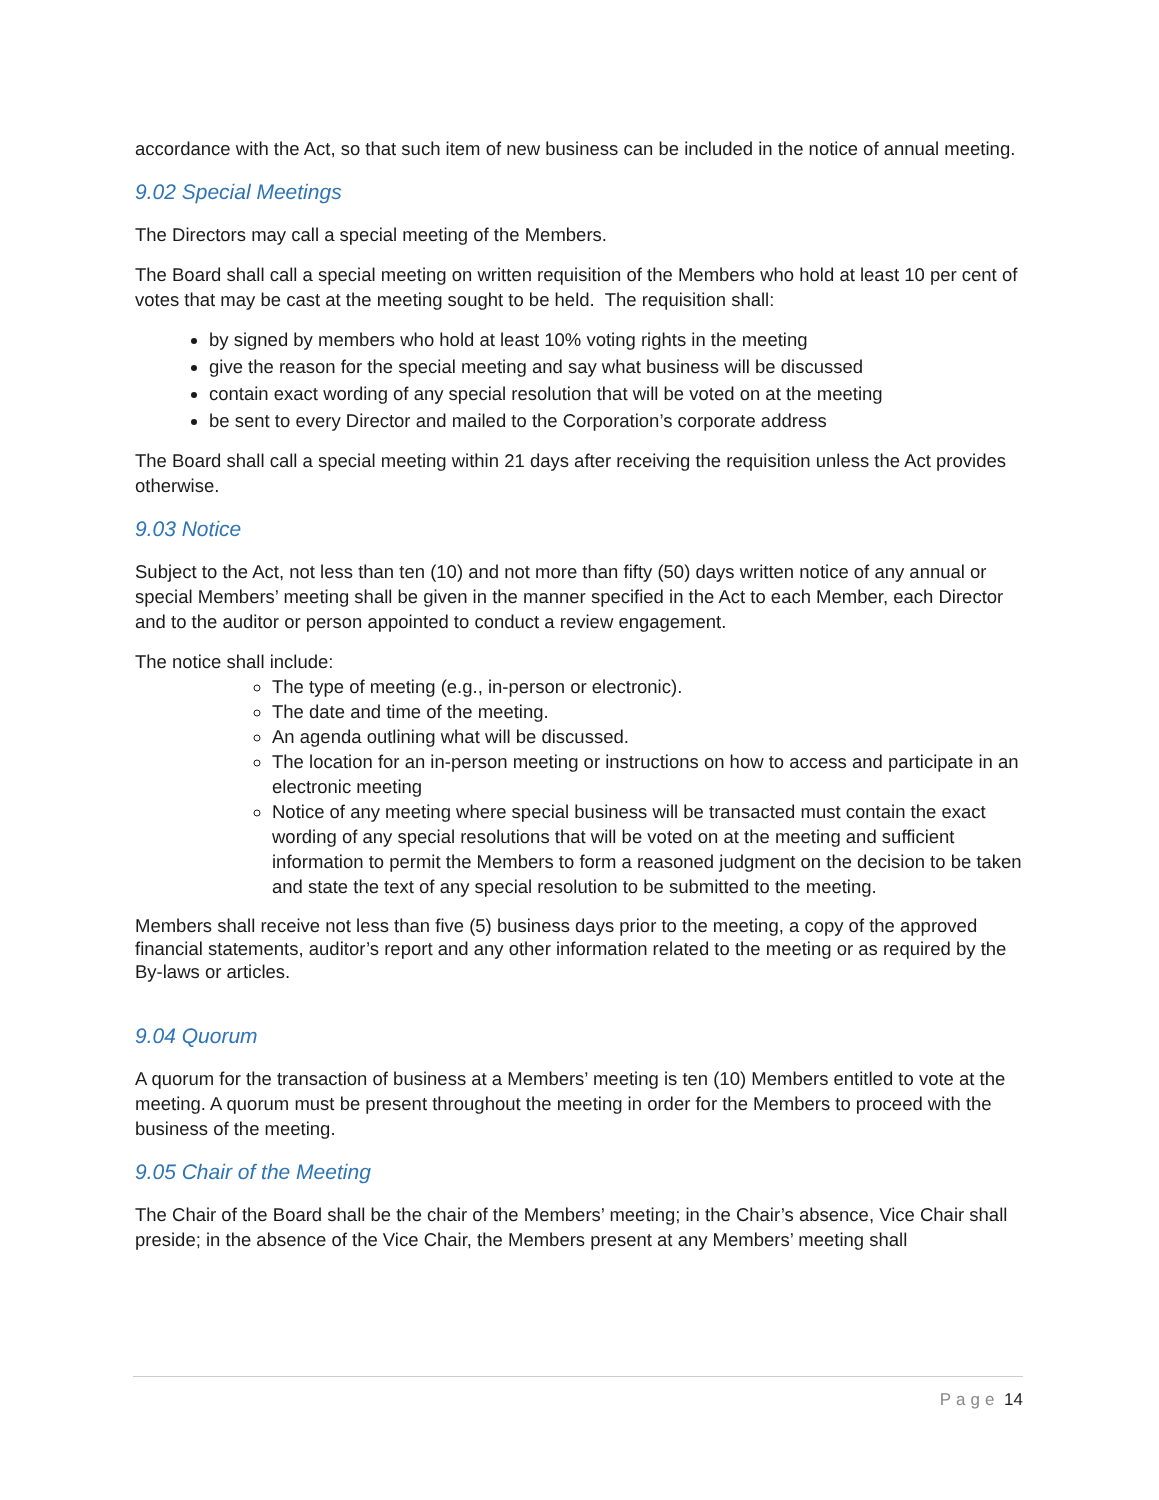accordance with the Act, so that such item of new business can be included in the notice of annual meeting.
9.02 Special Meetings
The Directors may call a special meeting of the Members.
The Board shall call a special meeting on written requisition of the Members who hold at least 10 per cent of votes that may be cast at the meeting sought to be held. The requisition shall:
by signed by members who hold at least 10% voting rights in the meeting
give the reason for the special meeting and say what business will be discussed
contain exact wording of any special resolution that will be voted on at the meeting
be sent to every Director and mailed to the Corporation’s corporate address
The Board shall call a special meeting within 21 days after receiving the requisition unless the Act provides otherwise.
9.03 Notice
Subject to the Act, not less than ten (10) and not more than fifty (50) days written notice of any annual or special Members’ meeting shall be given in the manner specified in the Act to each Member, each Director and to the auditor or person appointed to conduct a review engagement.
The notice shall include:
The type of meeting (e.g., in-person or electronic).
The date and time of the meeting.
An agenda outlining what will be discussed.
The location for an in-person meeting or instructions on how to access and participate in an electronic meeting
Notice of any meeting where special business will be transacted must contain the exact wording of any special resolutions that will be voted on at the meeting and sufficient information to permit the Members to form a reasoned judgment on the decision to be taken and state the text of any special resolution to be submitted to the meeting.
Members shall receive not less than five (5) business days prior to the meeting, a copy of the approved financial statements, auditor’s report and any other information related to the meeting or as required by the By-laws or articles.
9.04 Quorum
A quorum for the transaction of business at a Members’ meeting is ten (10) Members entitled to vote at the meeting. A quorum must be present throughout the meeting in order for the Members to proceed with the business of the meeting.
9.05 Chair of the Meeting
The Chair of the Board shall be the chair of the Members’ meeting; in the Chair’s absence, Vice Chair shall preside; in the absence of the Vice Chair, the Members present at any Members’ meeting shall
Page 14